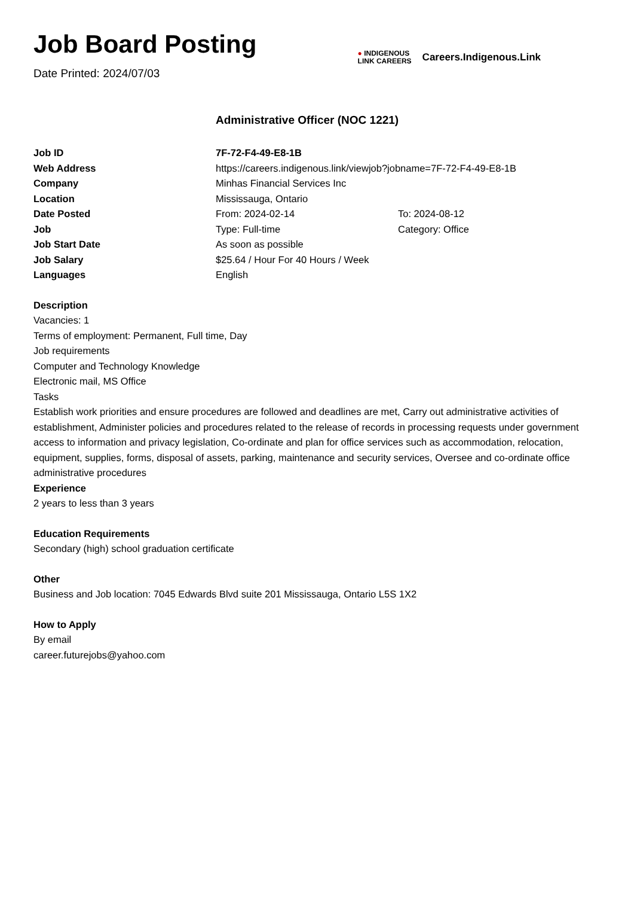Job Board Posting
Date Printed: 2024/07/03
● INDIGENOUS
LINK CAREERS
Careers.Indigenous.Link
Administrative Officer (NOC 1221)
| Job ID | 7F-72-F4-49-E8-1B | |
| Web Address | https://careers.indigenous.link/viewjob?jobname=7F-72-F4-49-E8-1B | |
| Company | Minhas Financial Services Inc | |
| Location | Mississauga, Ontario | |
| Date Posted | From: 2024-02-14 | To: 2024-08-12 |
| Job | Type: Full-time | Category: Office |
| Job Start Date | As soon as possible | |
| Job Salary | $25.64 / Hour For 40 Hours / Week | |
| Languages | English | |
Description
Vacancies: 1
Terms of employment: Permanent, Full time, Day
Job requirements
Computer and Technology Knowledge
Electronic mail, MS Office
Tasks
Establish work priorities and ensure procedures are followed and deadlines are met, Carry out administrative activities of establishment, Administer policies and procedures related to the release of records in processing requests under government access to information and privacy legislation, Co-ordinate and plan for office services such as accommodation, relocation, equipment, supplies, forms, disposal of assets, parking, maintenance and security services, Oversee and co-ordinate office administrative procedures
Experience
2 years to less than 3 years
Education Requirements
Secondary (high) school graduation certificate
Other
Business and Job location: 7045 Edwards Blvd suite 201 Mississauga, Ontario L5S 1X2
How to Apply
By email
career.futurejobs@yahoo.com